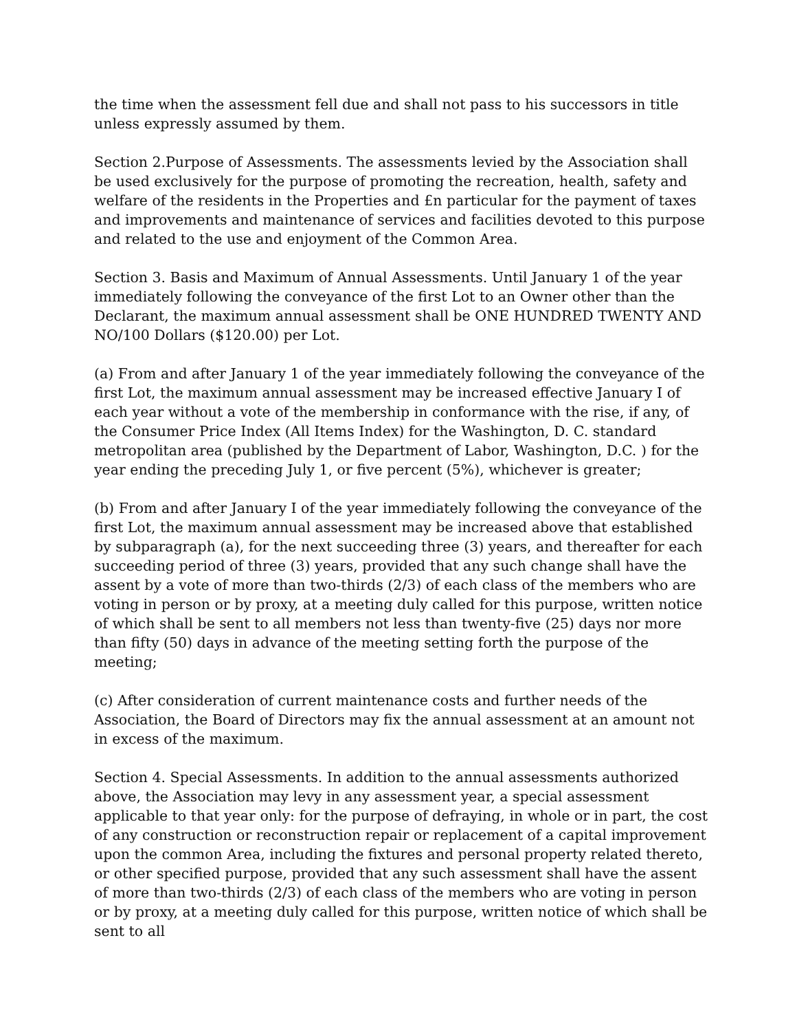the time when the assessment fell due and shall not pass to his successors in title unless expressly assumed by them.
Section 2.Purpose of Assessments. The assessments levied by the Association shall be used exclusively for the purpose of promoting the recreation, health, safety and welfare of the residents in the Properties and £n particular for the payment of taxes and improvements and maintenance of services and facilities devoted to this purpose and related to the use and enjoyment of the Common Area.
Section 3. Basis and Maximum of Annual Assessments. Until January 1 of the year immediately following the conveyance of the first Lot to an Owner other than the Declarant, the maximum annual assessment shall be ONE HUNDRED TWENTY AND NO/100 Dollars ($120.00) per Lot.
(a) From and after January 1 of the year immediately following the conveyance of the first Lot, the maximum annual assessment may be increased effective January I of each year without a vote of the membership in conformance with the rise, if any, of the Consumer Price Index (All Items Index) for the Washington, D. C. standard metropolitan area (published by the Department of Labor, Washington, D.C. ) for the year ending the preceding July 1, or five percent (5%), whichever is greater;
(b) From and after January I of the year immediately following the conveyance of the first Lot, the maximum annual assessment may be increased above that established by subparagraph (a), for the next succeeding three (3) years, and thereafter for each succeeding period of three (3) years, provided that any such change shall have the assent by a vote of more than two-thirds (2/3) of each class of the members who are voting in person or by proxy, at a meeting duly called for this purpose, written notice of which shall be sent to all members not less than twenty-five (25) days nor more than fifty (50) days in advance of the meeting setting forth the purpose of the meeting;
(c) After consideration of current maintenance costs and further needs of the Association, the Board of Directors may fix the annual assessment at an amount not in excess of the maximum.
Section 4. Special Assessments. In addition to the annual assessments authorized above, the Association may levy in any assessment year, a special assessment applicable to that year only: for the purpose of defraying, in whole or in part, the cost of any construction or reconstruction repair or replacement of a capital improvement upon the common Area, including the fixtures and personal property related thereto, or other specified purpose, provided that any such assessment shall have the assent of more than two-thirds (2/3) of each class of the members who are voting in person or by proxy, at a meeting duly called for this purpose, written notice of which shall be sent to all